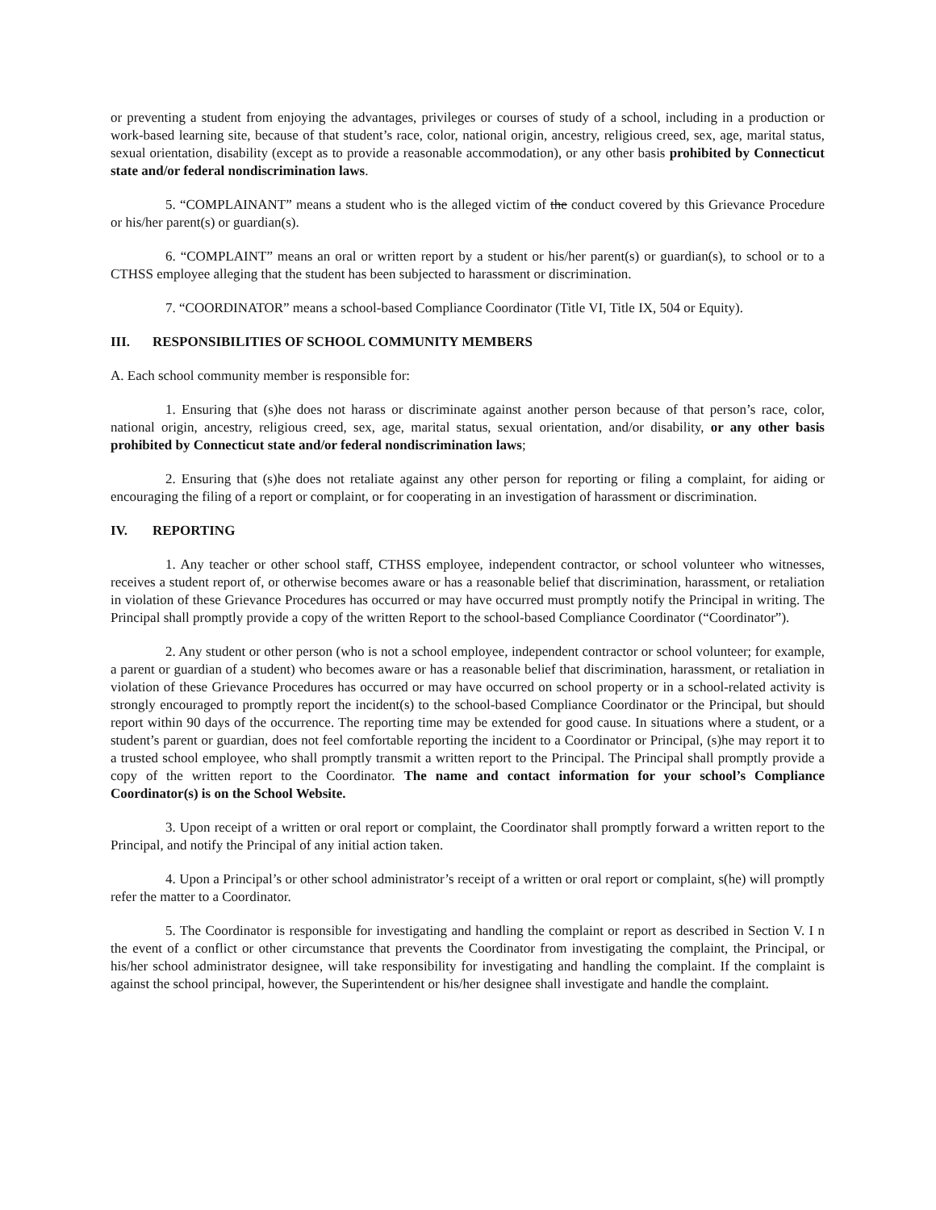or preventing a student from enjoying the advantages, privileges or courses of study of a school, including in a production or work-based learning site, because of that student’s race, color, national origin, ancestry, religious creed, sex, age, marital status, sexual orientation, disability (except as to provide a reasonable accommodation), or any other basis prohibited by Connecticut state and/or federal nondiscrimination laws.
5. “COMPLAINANT” means a student who is the alleged victim of the conduct covered by this Grievance Procedure or his/her parent(s) or guardian(s).
6. “COMPLAINT” means an oral or written report by a student or his/her parent(s) or guardian(s), to school or to a CTHSS employee alleging that the student has been subjected to harassment or discrimination.
7. “COORDINATOR” means a school-based Compliance Coordinator (Title VI, Title IX, 504 or Equity).
III. RESPONSIBILITIES OF SCHOOL COMMUNITY MEMBERS
A. Each school community member is responsible for:
1. Ensuring that (s)he does not harass or discriminate against another person because of that person’s race, color, national origin, ancestry, religious creed, sex, age, marital status, sexual orientation, and/or disability, or any other basis prohibited by Connecticut state and/or federal nondiscrimination laws;
2. Ensuring that (s)he does not retaliate against any other person for reporting or filing a complaint, for aiding or encouraging the filing of a report or complaint, or for cooperating in an investigation of harassment or discrimination.
IV. REPORTING
1. Any teacher or other school staff, CTHSS employee, independent contractor, or school volunteer who witnesses, receives a student report of, or otherwise becomes aware or has a reasonable belief that discrimination, harassment, or retaliation in violation of these Grievance Procedures has occurred or may have occurred must promptly notify the Principal in writing. The Principal shall promptly provide a copy of the written Report to the school-based Compliance Coordinator (“Coordinator”).
2. Any student or other person (who is not a school employee, independent contractor or school volunteer; for example, a parent or guardian of a student) who becomes aware or has a reasonable belief that discrimination, harassment, or retaliation in violation of these Grievance Procedures has occurred or may have occurred on school property or in a school-related activity is strongly encouraged to promptly report the incident(s) to the school-based Compliance Coordinator or the Principal, but should report within 90 days of the occurrence. The reporting time may be extended for good cause. In situations where a student, or a student’s parent or guardian, does not feel comfortable reporting the incident to a Coordinator or Principal, (s)he may report it to a trusted school employee, who shall promptly transmit a written report to the Principal. The Principal shall promptly provide a copy of the written report to the Coordinator. The name and contact information for your school’s Compliance Coordinator(s) is on the School Website.
3. Upon receipt of a written or oral report or complaint, the Coordinator shall promptly forward a written report to the Principal, and notify the Principal of any initial action taken.
4. Upon a Principal’s or other school administrator’s receipt of a written or oral report or complaint, s(he) will promptly refer the matter to a Coordinator.
5. The Coordinator is responsible for investigating and handling the complaint or report as described in Section V. I n the event of a conflict or other circumstance that prevents the Coordinator from investigating the complaint, the Principal, or his/her school administrator designee, will take responsibility for investigating and handling the complaint. If the complaint is against the school principal, however, the Superintendent or his/her designee shall investigate and handle the complaint.